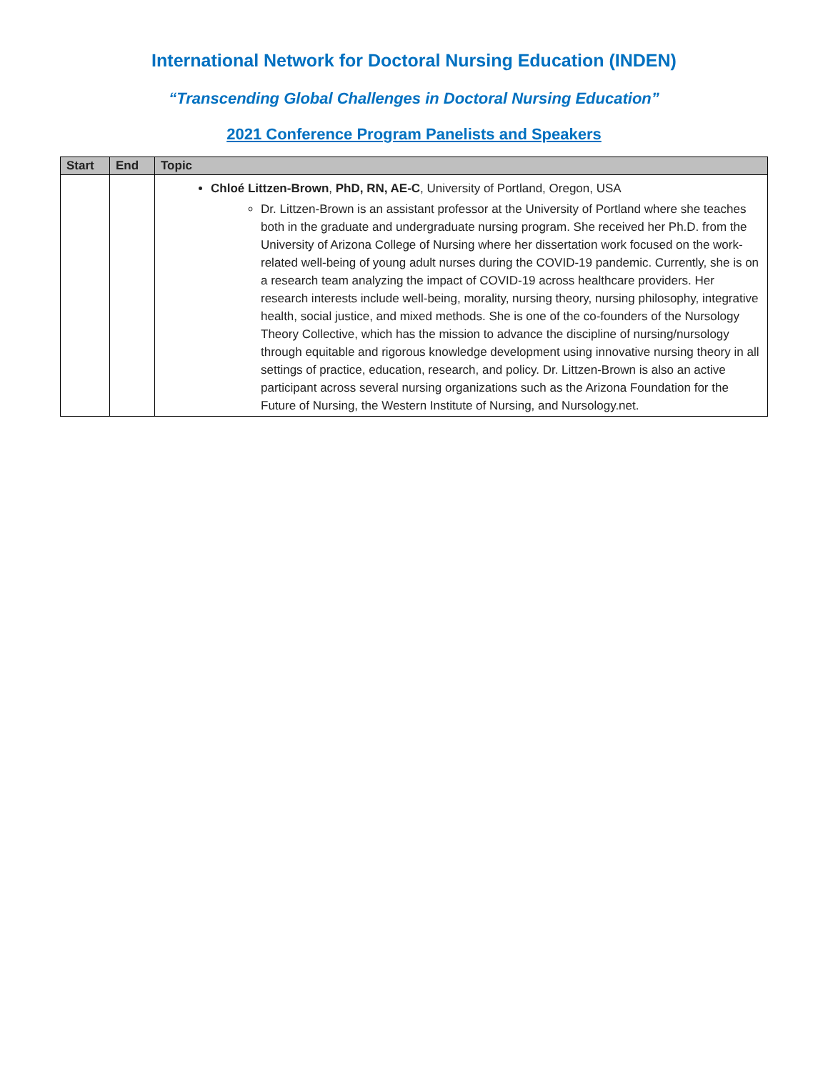International Network for Doctoral Nursing Education (INDEN)
“Transcending Global Challenges in Doctoral Nursing Education”
2021 Conference Program Panelists and Speakers
| Start | End | Topic |
| --- | --- | --- |
| | | Chloé Littzen-Brown , PhD, RN, AE-C , University of Portland, Oregon, USA Dr. Littzen-Brown is an assistant professor at the University of Portland where she teaches both in the graduate and undergraduate nursing program. She received her Ph.D. from the University of Arizona College of Nursing where her dissertation work focused on the work-related well-being of young adult nurses during the COVID-19 pandemic. Currently, she is on a research team analyzing the impact of COVID-19 across healthcare providers. Her research interests include well-being, morality, nursing theory, nursing philosophy, integrative health, social justice, and mixed methods. She is one of the co-founders of the Nursology Theory Collective, which has the mission to advance the discipline of nursing/nursology through equitable and rigorous knowledge development using innovative nursing theory in all settings of practice, education, research, and policy. Dr. Littzen-Brown is also an active participant across several nursing organizations such as the Arizona Foundation for the Future of Nursing, the Western Institute of Nursing, and Nursology.net. |